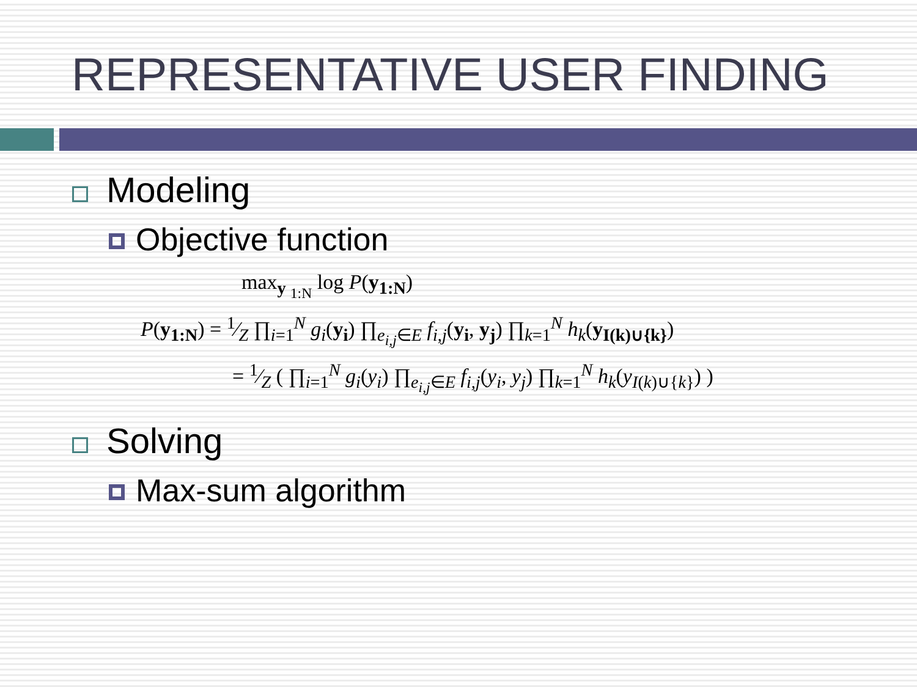REPRESENTATIVE USER FINDING
Modeling
Objective function
max<sub>y <sub>1:N</sub></sub> log P(y<sub>1:N</sub>)
P(y<sub>1:N</sub>) = 1⁄Z ∏<sub>i=1</sub><sup>N</sup> g<sub>i</sub>(y<sub>i</sub>) ∏<sub>e<sub>i,j</sub>∈E</sub> f<sub>i,j</sub>(y<sub>i</sub>, y<sub>j</sub>) ∏<sub>k=1</sub><sup>N</sup> h<sub>k</sub>(y<sub>I(k)∪{k}</sub>)
= 1⁄Z ( ∏<sub>i=1</sub><sup>N</sup> g<sub>i</sub>(y<sub>i</sub>) ∏<sub>e<sub>i,j</sub>∈E</sub> f<sub>i,j</sub>(y<sub>i</sub>, y<sub>j</sub>) ∏<sub>k=1</sub><sup>N</sup> h<sub>k</sub>(y<sub>I(k)∪{k}</sub>) )
Solving
Max-sum algorithm